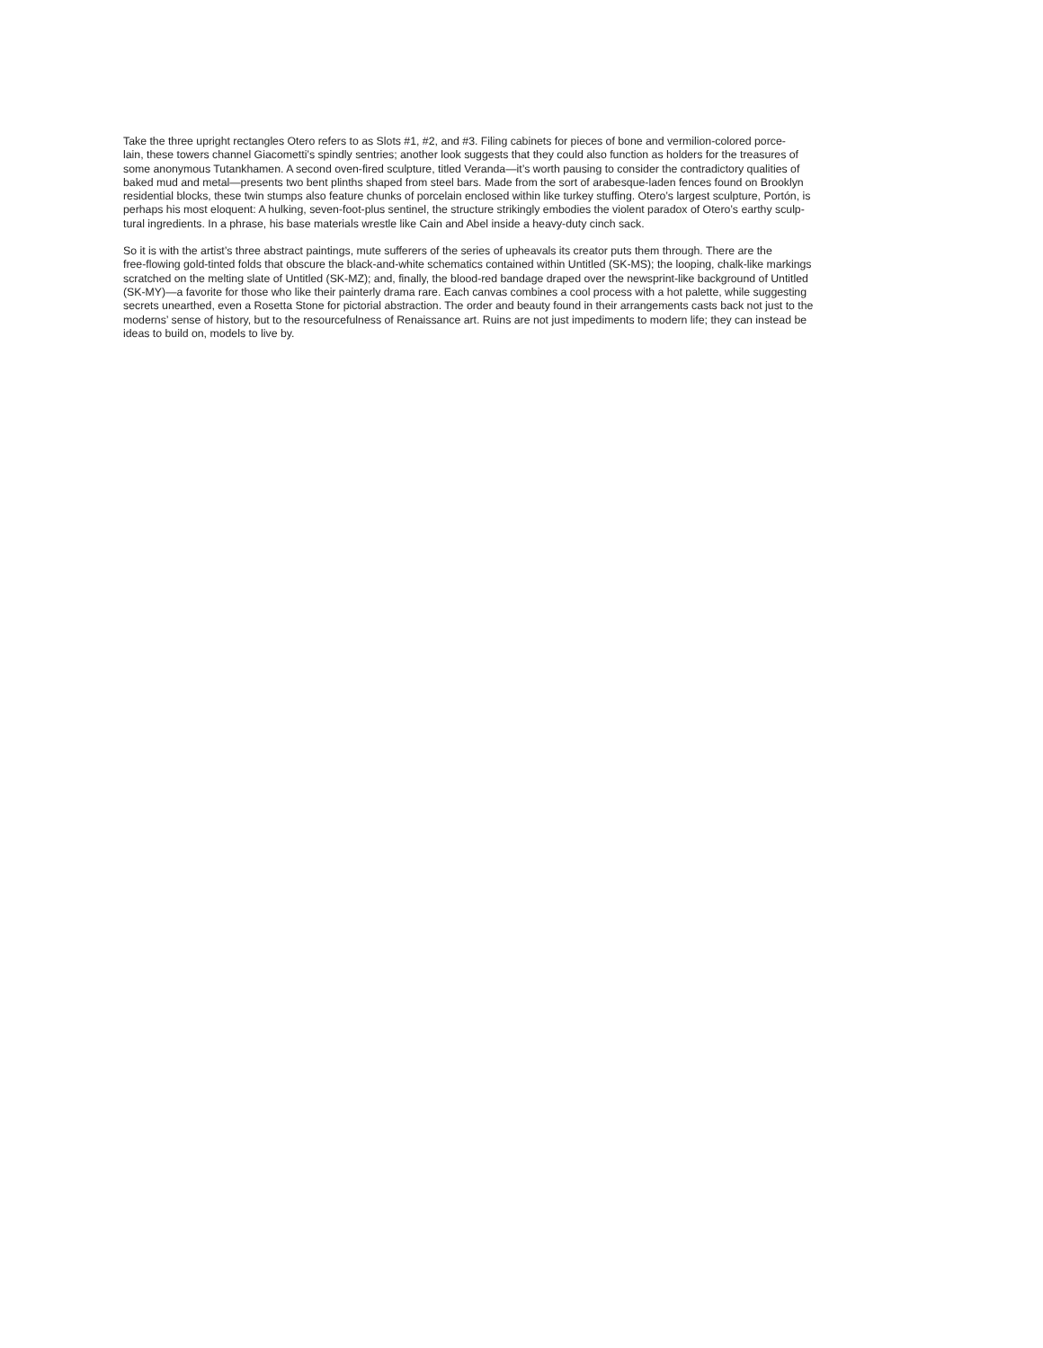Take the three upright rectangles Otero refers to as Slots #1, #2, and #3. Filing cabinets for pieces of bone and vermilion-colored porce-
lain, these towers channel Giacometti’s spindly sentries; another look suggests that they could also function as holders for the treasures of
some anonymous Tutankhamen. A second oven-fired sculpture, titled Veranda—it’s worth pausing to consider the contradictory qualities of
baked mud and metal—presents two bent plinths shaped from steel bars. Made from the sort of arabesque-laden fences found on Brooklyn
residential blocks, these twin stumps also feature chunks of porcelain enclosed within like turkey stuffing. Otero’s largest sculpture, Portón, is
perhaps his most eloquent: A hulking, seven-foot-plus sentinel, the structure strikingly embodies the violent paradox of Otero’s earthy sculp-
tural ingredients. In a phrase, his base materials wrestle like Cain and Abel inside a heavy-duty cinch sack.
So it is with the artist’s three abstract paintings, mute sufferers of the series of upheavals its creator puts them through. There are the
free-flowing gold-tinted folds that obscure the black-and-white schematics contained within Untitled (SK-MS); the looping, chalk-like markings
scratched on the melting slate of Untitled (SK-MZ); and, finally, the blood-red bandage draped over the newsprint-like background of Untitled
(SK-MY)—a favorite for those who like their painterly drama rare. Each canvas combines a cool process with a hot palette, while suggesting
secrets unearthed, even a Rosetta Stone for pictorial abstraction. The order and beauty found in their arrangements casts back not just to the
moderns’ sense of history, but to the resourcefulness of Renaissance art. Ruins are not just impediments to modern life; they can instead be
ideas to build on, models to live by.